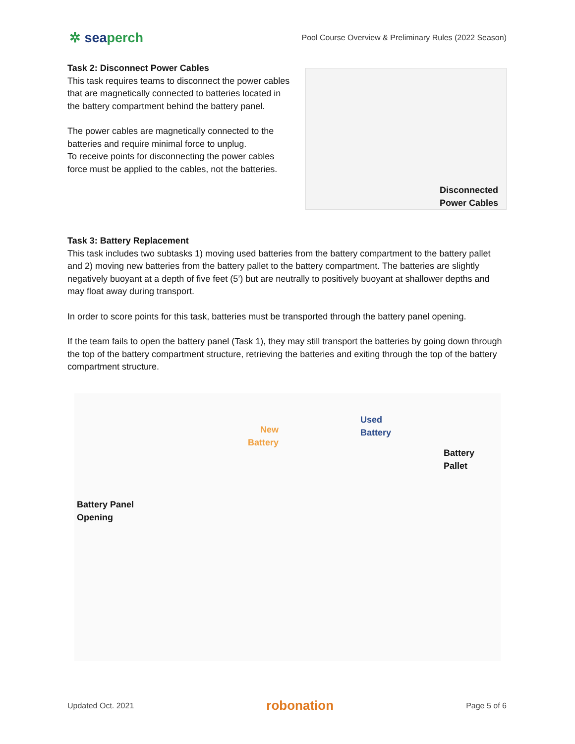✲ seaperch
Pool Course Overview & Preliminary Rules (2022 Season)
Task 2: Disconnect Power Cables
This task requires teams to disconnect the power cables that are magnetically connected to batteries located in the battery compartment behind the battery panel.
The power cables are magnetically connected to the batteries and require minimal force to unplug.
To receive points for disconnecting the power cables force must be applied to the cables, not the batteries.
Disconnected
Power Cables
Task 3: Battery Replacement
This task includes two subtasks 1) moving used batteries from the battery compartment to the battery pallet and 2) moving new batteries from the battery pallet to the battery compartment. The batteries are slightly negatively buoyant at a depth of five feet (5’) but are neutrally to positively buoyant at shallower depths and may float away during transport.
In order to score points for this task, batteries must be transported through the battery panel opening.
If the team fails to open the battery panel (Task 1), they may still transport the batteries by going down through the top of the battery compartment structure, retrieving the batteries and exiting through the top of the battery compartment structure.
Used
Battery
New
Battery
Battery Pallet
Battery Panel
Opening
Updated Oct. 2021 robonation Page 5 of 6